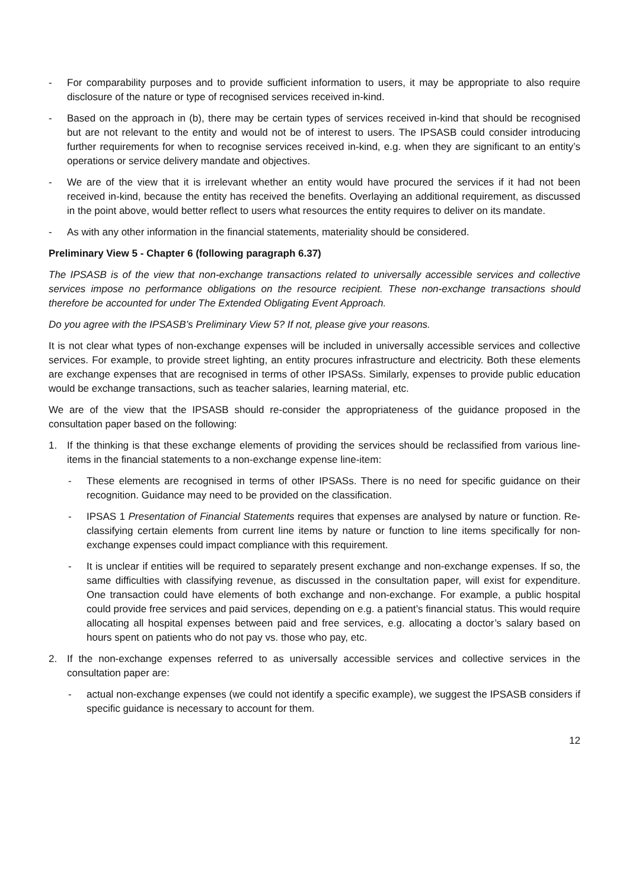- For comparability purposes and to provide sufficient information to users, it may be appropriate to also require disclosure of the nature or type of recognised services received in-kind.
- Based on the approach in (b), there may be certain types of services received in-kind that should be recognised but are not relevant to the entity and would not be of interest to users. The IPSASB could consider introducing further requirements for when to recognise services received in-kind, e.g. when they are significant to an entity’s operations or service delivery mandate and objectives.
- We are of the view that it is irrelevant whether an entity would have procured the services if it had not been received in-kind, because the entity has received the benefits. Overlaying an additional requirement, as discussed in the point above, would better reflect to users what resources the entity requires to deliver on its mandate.
- As with any other information in the financial statements, materiality should be considered.
Preliminary View 5 - Chapter 6 (following paragraph 6.37)
The IPSASB is of the view that non-exchange transactions related to universally accessible services and collective services impose no performance obligations on the resource recipient. These non-exchange transactions should therefore be accounted for under The Extended Obligating Event Approach.
Do you agree with the IPSASB’s Preliminary View 5? If not, please give your reasons.
It is not clear what types of non-exchange expenses will be included in universally accessible services and collective services. For example, to provide street lighting, an entity procures infrastructure and electricity. Both these elements are exchange expenses that are recognised in terms of other IPSASs. Similarly, expenses to provide public education would be exchange transactions, such as teacher salaries, learning material, etc.
We are of the view that the IPSASB should re-consider the appropriateness of the guidance proposed in the consultation paper based on the following:
1. If the thinking is that these exchange elements of providing the services should be reclassified from various line-items in the financial statements to a non-exchange expense line-item:
- These elements are recognised in terms of other IPSASs. There is no need for specific guidance on their recognition. Guidance may need to be provided on the classification.
- IPSAS 1 Presentation of Financial Statements requires that expenses are analysed by nature or function. Re-classifying certain elements from current line items by nature or function to line items specifically for non-exchange expenses could impact compliance with this requirement.
- It is unclear if entities will be required to separately present exchange and non-exchange expenses. If so, the same difficulties with classifying revenue, as discussed in the consultation paper, will exist for expenditure. One transaction could have elements of both exchange and non-exchange. For example, a public hospital could provide free services and paid services, depending on e.g. a patient’s financial status. This would require allocating all hospital expenses between paid and free services, e.g. allocating a doctor’s salary based on hours spent on patients who do not pay vs. those who pay, etc.
2. If the non-exchange expenses referred to as universally accessible services and collective services in the consultation paper are:
- actual non-exchange expenses (we could not identify a specific example), we suggest the IPSASB considers if specific guidance is necessary to account for them.
12